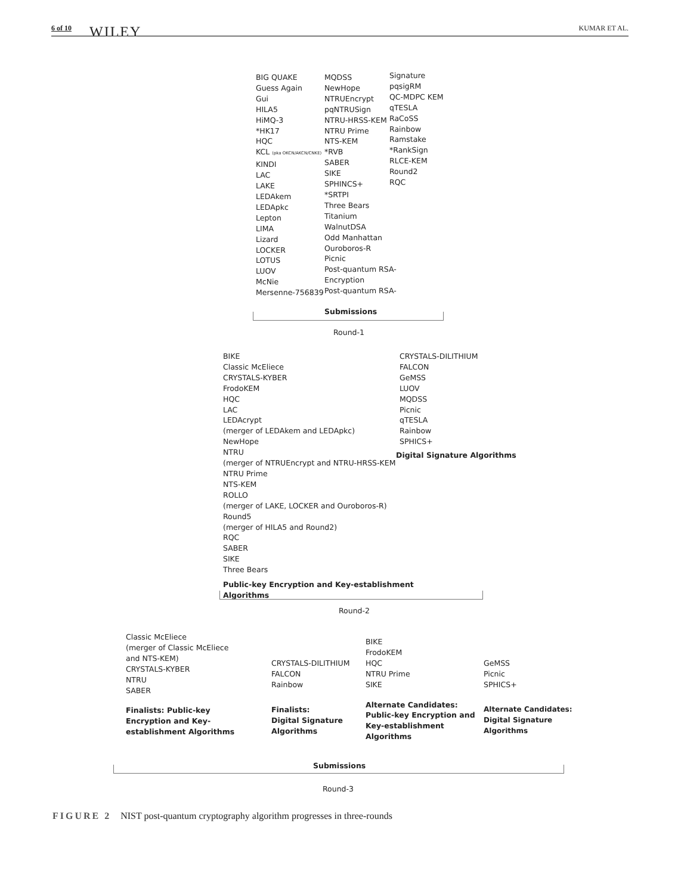6 of 10 WILEY KUMAR ET AL.
BIG QUAKE
Guess Again
Gui
HILA5
HiMQ-3
*HK17
HQC
KCL (pka OKCN/AKCN/CNKE)
KINDI
LAC
LAKE
LEDAkem
LEDApkc
Lepton
LIMA
Lizard
LOCKER
LOTUS
LUOV
McNie
Mersenne-756839
MQDSS
NewHope
NTRUEncrypt
pqNTRUSign
NTRU-HRSS-KEM
NTRU Prime
NTS-KEM
*RVB
SABER
SIKE
SPHINCS+
*SRTPI
Three Bears
Titanium
WalnutDSA
Odd Manhattan
Ouroboros-R
Picnic
Post-quantum RSA-
Encryption
Post-quantum RSA-
Signature
pqsigRM
QC-MDPC KEM
qTESLA
RaCoSS
Rainbow
Ramstake
*RankSign
RLCE-KEM
Round2
RQC
Submissions
Round-1
BIKE
Classic McEliece
CRYSTALS-KYBER
FrodoKEM
HQC
LAC
LEDAcrypt
(merger of LEDAkem and LEDApkc)
NewHope
NTRU
(merger of NTRUEncrypt and NTRU-HRSS-KEM
NTRU Prime
NTS-KEM
ROLLO
(merger of LAKE, LOCKER and Ouroboros-R)
Round5
(merger of HILA5 and Round2)
RQC
SABER
SIKE
Three Bears
Public-key Encryption and Key-establishment
Algorithms
CRYSTALS-DILITHIUM
FALCON
GeMSS
LUOV
MQDSS
Picnic
qTESLA
Rainbow
SPHICS+
Digital Signature Algorithms
Round-2
Classic McEliece
(merger of Classic McEliece
and NTS-KEM)
CRYSTALS-KYBER
NTRU
SABER
Finalists: Public-key
Encryption and Key-
establishment Algorithms
CRYSTALS-DILITHIUM
FALCON
Rainbow
Finalists:
Digital Signature
Algorithms
BIKE
FrodoKEM
HQC
NTRU Prime
SIKE
Alternate Candidates:
Public-key Encryption and
Key-establishment
Algorithms
GeMSS
Picnic
SPHICS+
Alternate Candidates:
Digital Signature
Algorithms
Submissions
Round-3
FIGURE 2 NIST post-quantum cryptography algorithm progresses in three-rounds